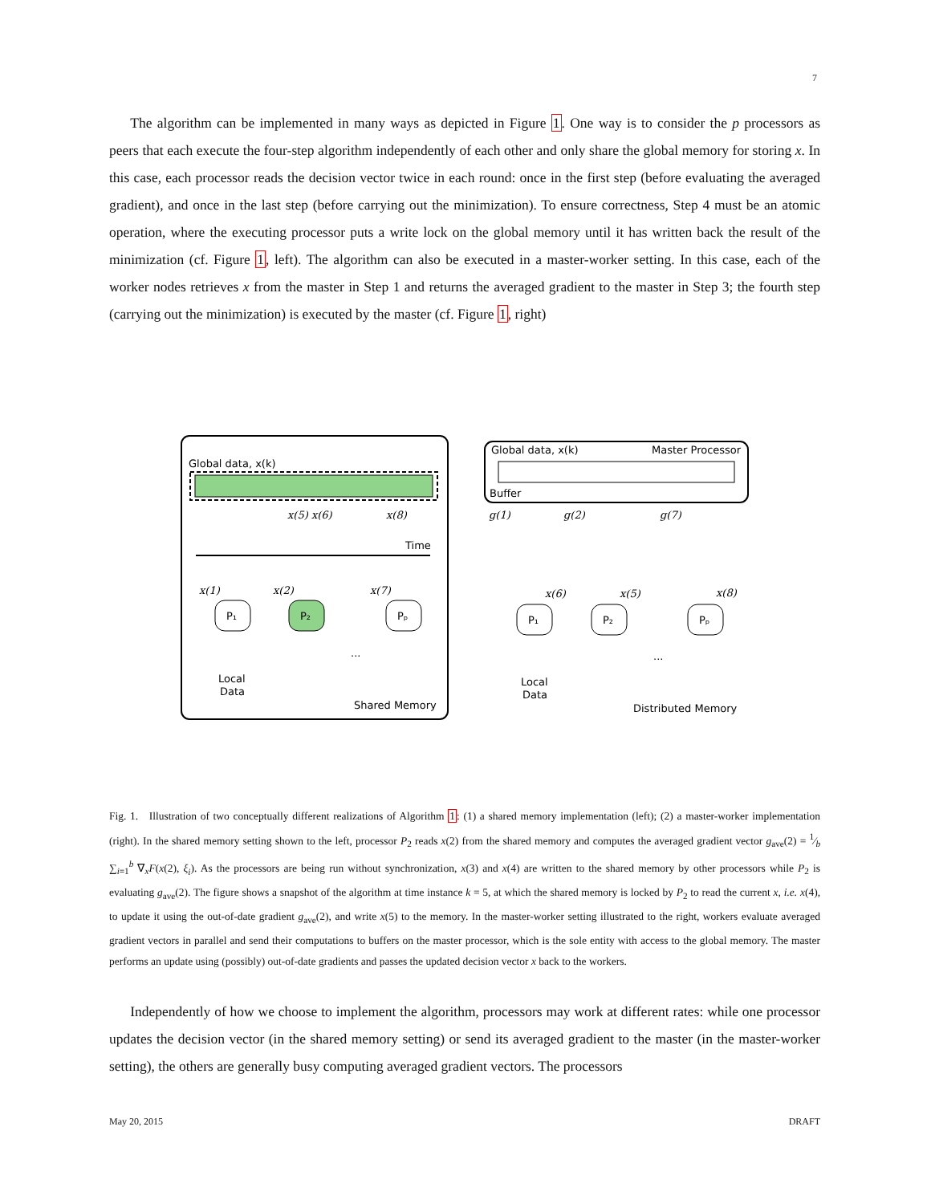7
  The algorithm can be implemented in many ways as depicted in Figure 1. One way is to consider the p processors as peers that each execute the four-step algorithm independently of each other and only share the global memory for storing x. In this case, each processor reads the decision vector twice in each round: once in the first step (before evaluating the averaged gradient), and once in the last step (before carrying out the minimization). To ensure correctness, Step 4 must be an atomic operation, where the executing processor puts a write lock on the global memory until it has written back the result of the minimization (cf. Figure 1, left). The algorithm can also be executed in a master-worker setting. In this case, each of the worker nodes retrieves x from the master in Step 1 and returns the averaged gradient to the master in Step 3; the fourth step (carrying out the minimization) is executed by the master (cf. Figure 1, right)
Global data, x(k)
Time
x(1)
x(2)
x(7)
x(5) x(6)
x(8)
P₁
P₂
Pₚ
Local
Data
...
Shared Memory
Global data, x(k)
Master Processor
Buffer
g(1)
g(2)
g(7)
x(6)
x(5)
x(8)
P₁
P₂
Pₚ
Local
Data
...
Distributed Memory
Fig. 1. Illustration of two conceptually different realizations of Algorithm 1: (1) a shared memory implementation (left); (2) a master-worker implementation (right). In the shared memory setting shown to the left, processor P<sub>2</sub> reads x(2) from the shared memory and computes the averaged gradient vector g<sub>ave</sub>(2) = 1⁄b ∑<sub>i=1</sub><sup>b</sup> ∇<sub>x</sub>F(x(2), ξ<sub>i</sub>). As the processors are being run without synchronization, x(3) and x(4) are written to the shared memory by other processors while P<sub>2</sub> is evaluating g<sub>ave</sub>(2). The figure shows a snapshot of the algorithm at time instance k = 5, at which the shared memory is locked by P<sub>2</sub> to read the current x, i.e. x(4), to update it using the out-of-date gradient g<sub>ave</sub>(2), and write x(5) to the memory. In the master-worker setting illustrated to the right, workers evaluate averaged gradient vectors in parallel and send their computations to buffers on the master processor, which is the sole entity with access to the global memory. The master performs an update using (possibly) out-of-date gradients and passes the updated decision vector x back to the workers.
  Independently of how we choose to implement the algorithm, processors may work at different rates: while one processor updates the decision vector (in the shared memory setting) or send its averaged gradient to the master (in the master-worker setting), the others are generally busy computing averaged gradient vectors. The processors
May 20, 2015 DRAFT